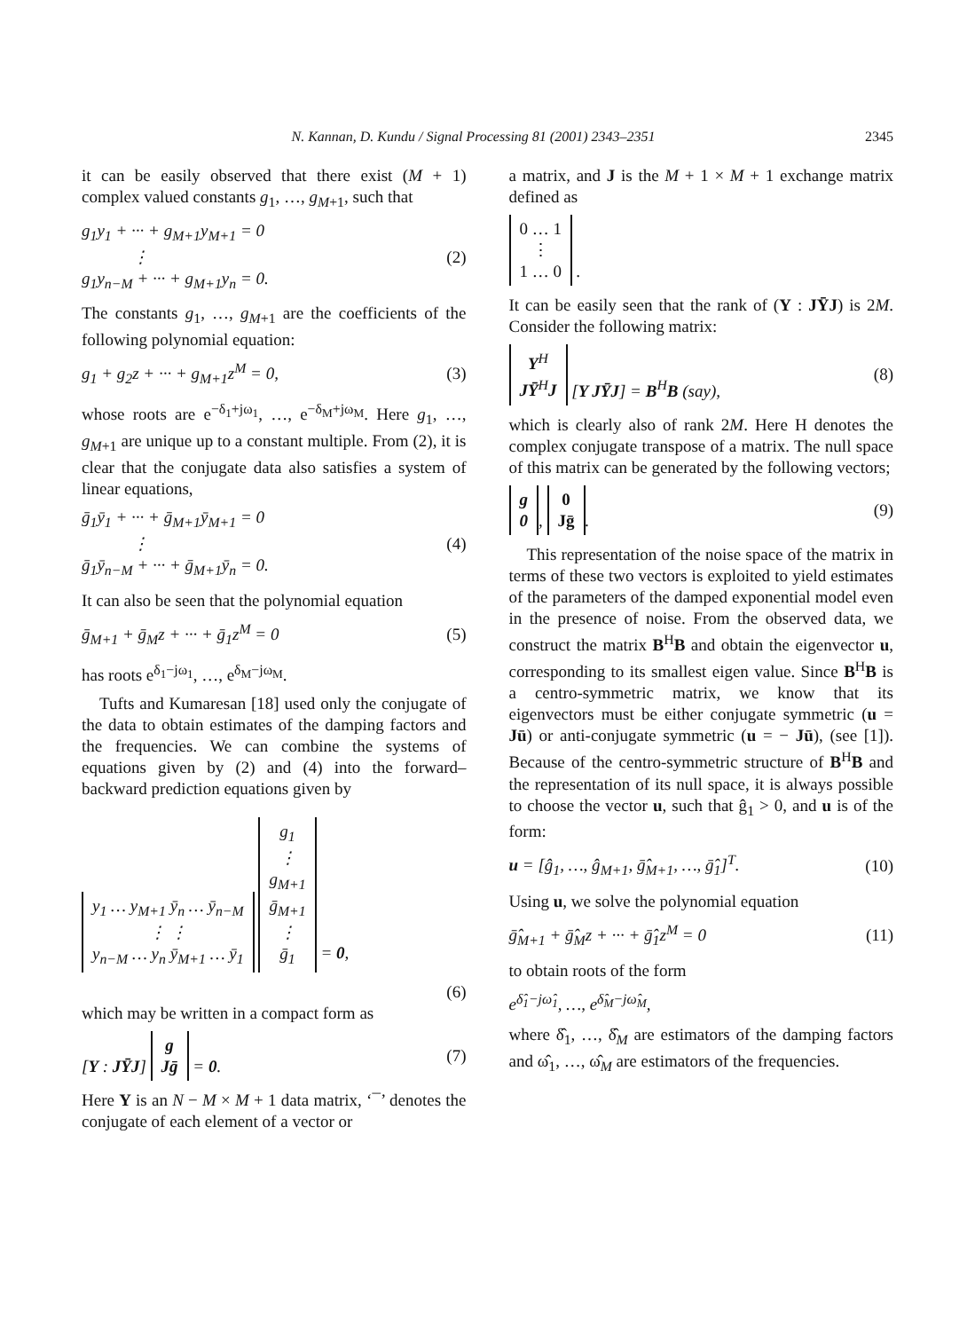N. Kannan, D. Kundu / Signal Processing 81 (2001) 2343–2351 2345
it can be easily observed that there exist (M + 1) complex valued constants g<sub>1</sub>, …, g<sub>M+1</sub>, such that
g<sub>1</sub>y<sub>1</sub> + ··· + g<sub>M+1</sub>y<sub>M+1</sub> = 0
⋮
g<sub>1</sub>y<sub>n−M</sub> + ··· + g<sub>M+1</sub>y<sub>n</sub> = 0. (2)
The constants g<sub>1</sub>, …, g<sub>M+1</sub> are the coefficients of the following polynomial equation:
g<sub>1</sub> + g<sub>2</sub>z + ··· + g<sub>M+1</sub>z<sup>M</sup> = 0, (3)
whose roots are e<sup>−δ<sub>1</sub>+jω<sub>1</sub></sup>, …, e<sup>−δ<sub>M</sub>+jω<sub>M</sub></sup>. Here g<sub>1</sub>, …, g<sub>M+1</sub> are unique up to a constant multiple. From (2), it is clear that the conjugate data also satisfies a system of linear equations,
ḡ<sub>1</sub>ȳ<sub>1</sub> + ··· + ḡ<sub>M+1</sub>ȳ<sub>M+1</sub> = 0
⋮
ḡ<sub>1</sub>ȳ<sub>n−M</sub> + ··· + ḡ<sub>M+1</sub>ȳ<sub>n</sub> = 0. (4)
It can also be seen that the polynomial equation
ḡ<sub>M+1</sub> + ḡ<sub>M</sub>z + ··· + ḡ<sub>1</sub>z<sup>M</sup> = 0 (5)
has roots e<sup>δ<sub>1</sub>−jω<sub>1</sub></sup>, …, e<sup>δ<sub>M</sub>−jω<sub>M</sub></sup>.
Tufts and Kumaresan [18] used only the conjugate of the data to obtain estimates of the damping factors and the frequencies. We can combine the systems of equations given by (2) and (4) into the forward–backward prediction equations given by
y<sub>1</sub> … y<sub>M+1</sub> ȳ<sub>n</sub> … ȳ<sub>n−M</sub>
⋮ ⋮
y<sub>n−M</sub> … y<sub>n</sub> ȳ<sub>M+1</sub> … ȳ<sub>1</sub> g<sub>1</sub>
⋮
g<sub>M+1</sub>
ḡ<sub>M+1</sub>
⋮
ḡ<sub>1</sub> = 0,
(6)
which may be written in a compact form as
[Y : JȲJ] g
Jḡ = 0. (7)
Here Y is an N − M × M + 1 data matrix, ‘¯’ denotes the conjugate of each element of a vector or
a matrix, and J is the M + 1 × M + 1 exchange matrix defined as
0 … 1
⋮
1 … 0 .
It can be easily seen that the rank of (Y : JȲJ) is 2M. Consider the following matrix:
Y<sup>H</sup>
JȲ<sup>H</sup>J [Y JȲJ] = B<sup>H</sup>B (say), (8)
which is clearly also of rank 2M. Here H denotes the complex conjugate transpose of a matrix. The null space of this matrix can be generated by the following vectors;
g
0, 0
Jḡ. (9)
This representation of the noise space of the matrix in terms of these two vectors is exploited to yield estimates of the parameters of the damped exponential model even in the presence of noise. From the observed data, we construct the matrix B<sup>H</sup>B and obtain the eigenvector u, corresponding to its smallest eigen value. Since B<sup>H</sup>B is a centro-symmetric matrix, we know that its eigenvectors must be either conjugate symmetric (u = Jū) or anti-conjugate symmetric (u = − Jū), (see [1]). Because of the centro-symmetric structure of B<sup>H</sup>B and the representation of its null space, it is always possible to choose the vector u, such that ĝ<sub>1</sub> > 0, and u is of the form:
u = [ĝ<sub>1</sub>, …, ĝ<sub>M+1</sub>, ḡ̂<sub>M+1</sub>, …, ḡ̂<sub>1</sub>]<sup>T</sup>. (10)
Using u, we solve the polynomial equation
ḡ̂<sub>M+1</sub> + ḡ̂<sub>M</sub>z + ··· + ḡ̂<sub>1</sub>z<sup>M</sup> = 0 (11)
to obtain roots of the form
e<sup>δ̂<sub>1</sub>−jω̂<sub>1</sub></sup>, …, e<sup>δ̂<sub>M</sub>−jω̂<sub>M</sub></sup>,
where δ̂<sub>1</sub>, …, δ̂<sub>M</sub> are estimators of the damping factors and ω̂<sub>1</sub>, …, ω̂<sub>M</sub> are estimators of the frequencies.